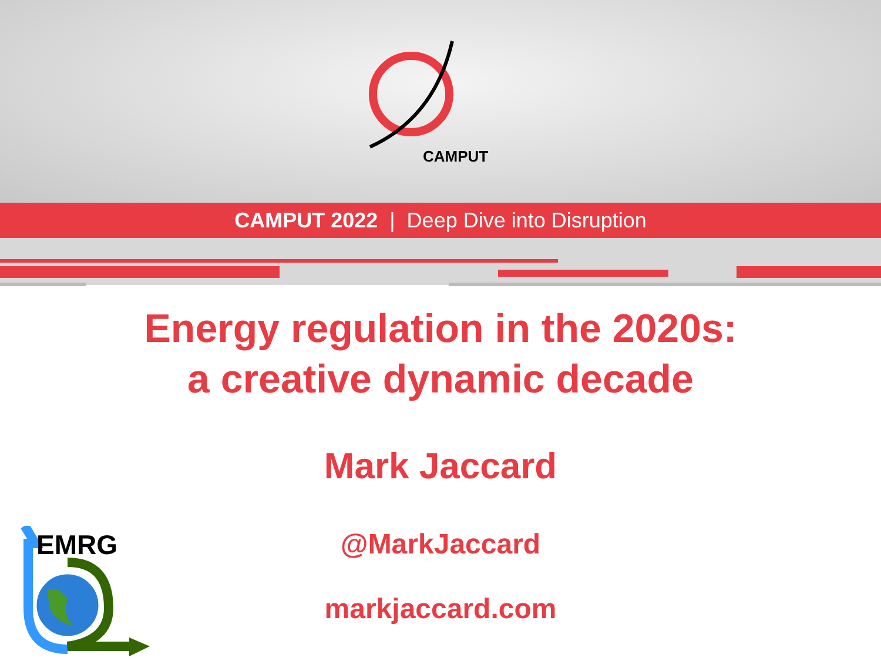CAMPUT
CAMPUT 2022 | Deep Dive into Disruption
Energy regulation in the 2020s:
a creative dynamic decade
Mark Jaccard
@MarkJaccard
markjaccard.com
EMRG